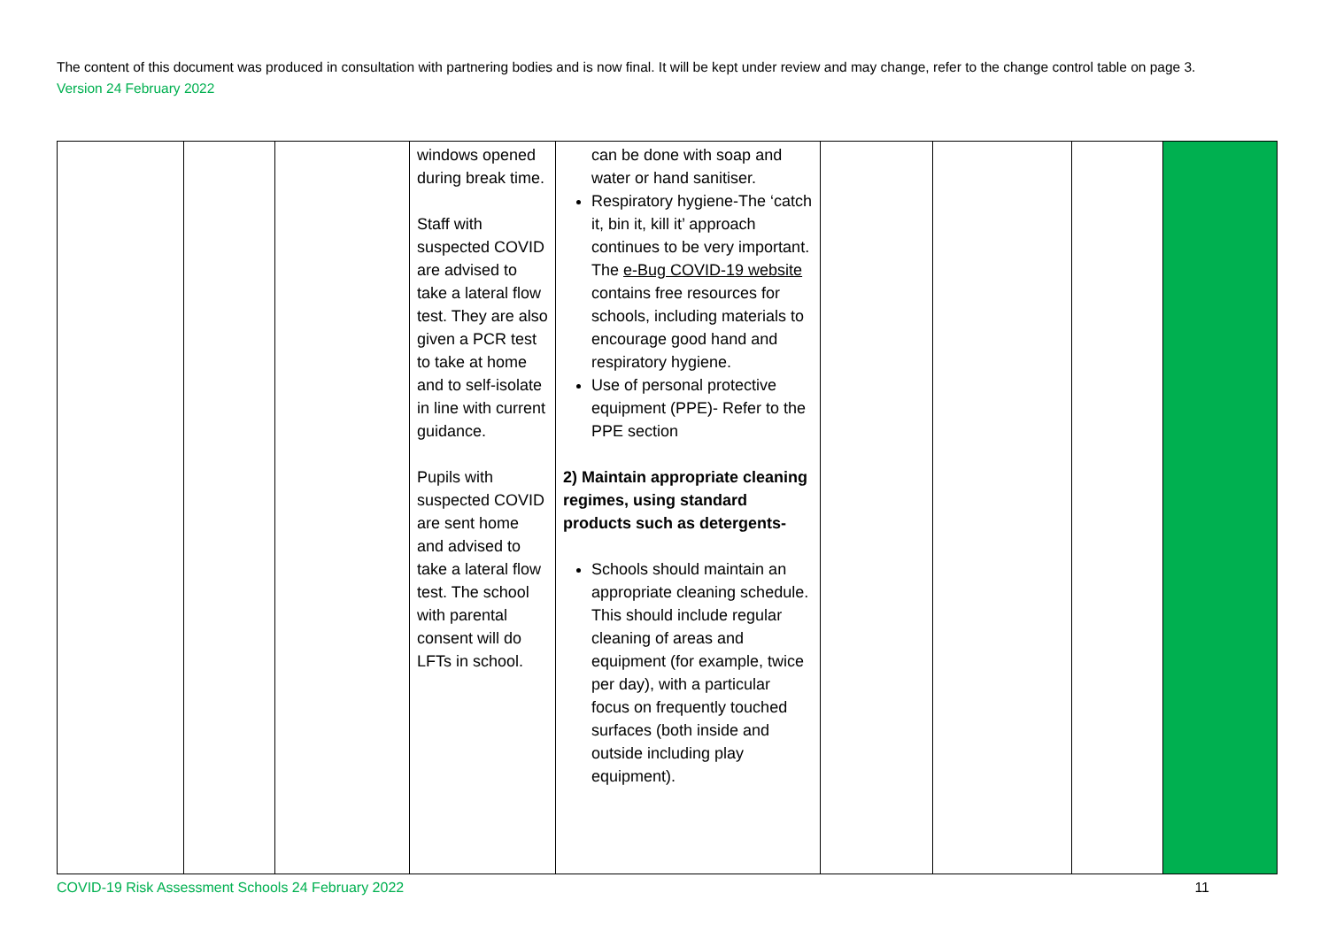The content of this document was produced in consultation with partnering bodies and is now final. It will be kept under review and may change, refer to the change control table on page 3. Version 24 February 2022
| | | | windows opened during break time. Staff with suspected COVID are advised to take a lateral flow test. They are also given a PCR test to take at home and to self-isolate in line with current guidance. Pupils with suspected COVID are sent home and advised to take a lateral flow test. The school with parental consent will do LFTs in school. | can be done with soap and water or hand sanitiser. Respiratory hygiene-The ‘catch it, bin it, kill it’ approach continues to be very important. The e-Bug COVID-19 website contains free resources for schools, including materials to encourage good hand and respiratory hygiene. Use of personal protective equipment (PPE)- Refer to the PPE section 2) Maintain appropriate cleaning regimes, using standard products such as detergents- Schools should maintain an appropriate cleaning schedule. This should include regular cleaning of areas and equipment (for example, twice per day), with a particular focus on frequently touched surfaces (both inside and outside including play equipment). | | | | |
COVID-19 Risk Assessment Schools 24 February 2022 11